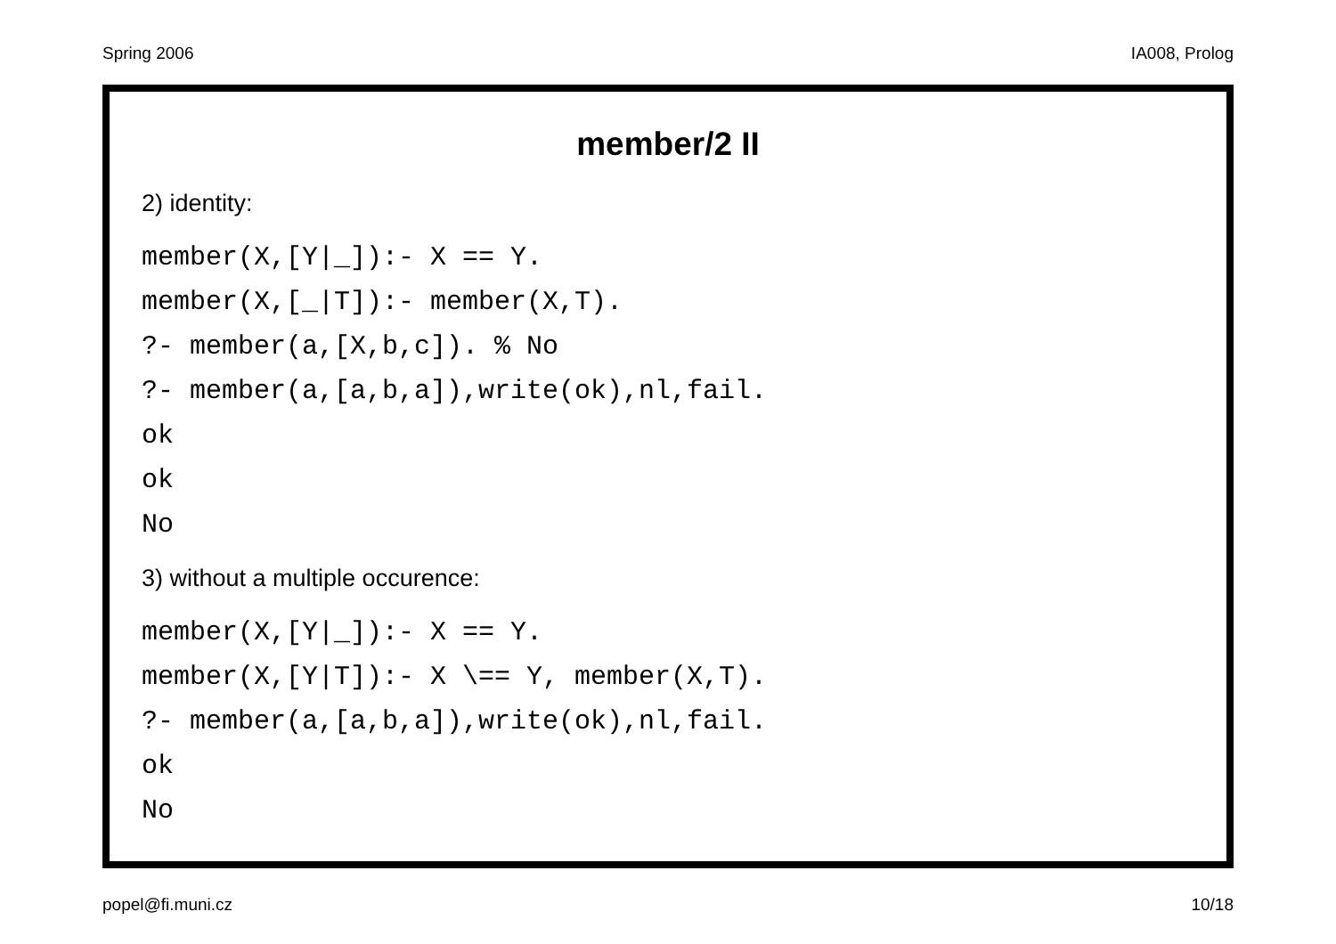Spring 2006 IA008, Prolog
member/2 II
2) identity:
member(X,[Y|_]):- X == Y.
member(X,[_|T]):- member(X,T).
?- member(a,[X,b,c]). % No
?- member(a,[a,b,a]),write(ok),nl,fail.
ok
ok
No
3) without a multiple occurence:
member(X,[Y|_]):- X == Y.
member(X,[Y|T]):- X \== Y, member(X,T).
?- member(a,[a,b,a]),write(ok),nl,fail.
ok
No
popel@fi.muni.cz 10/18